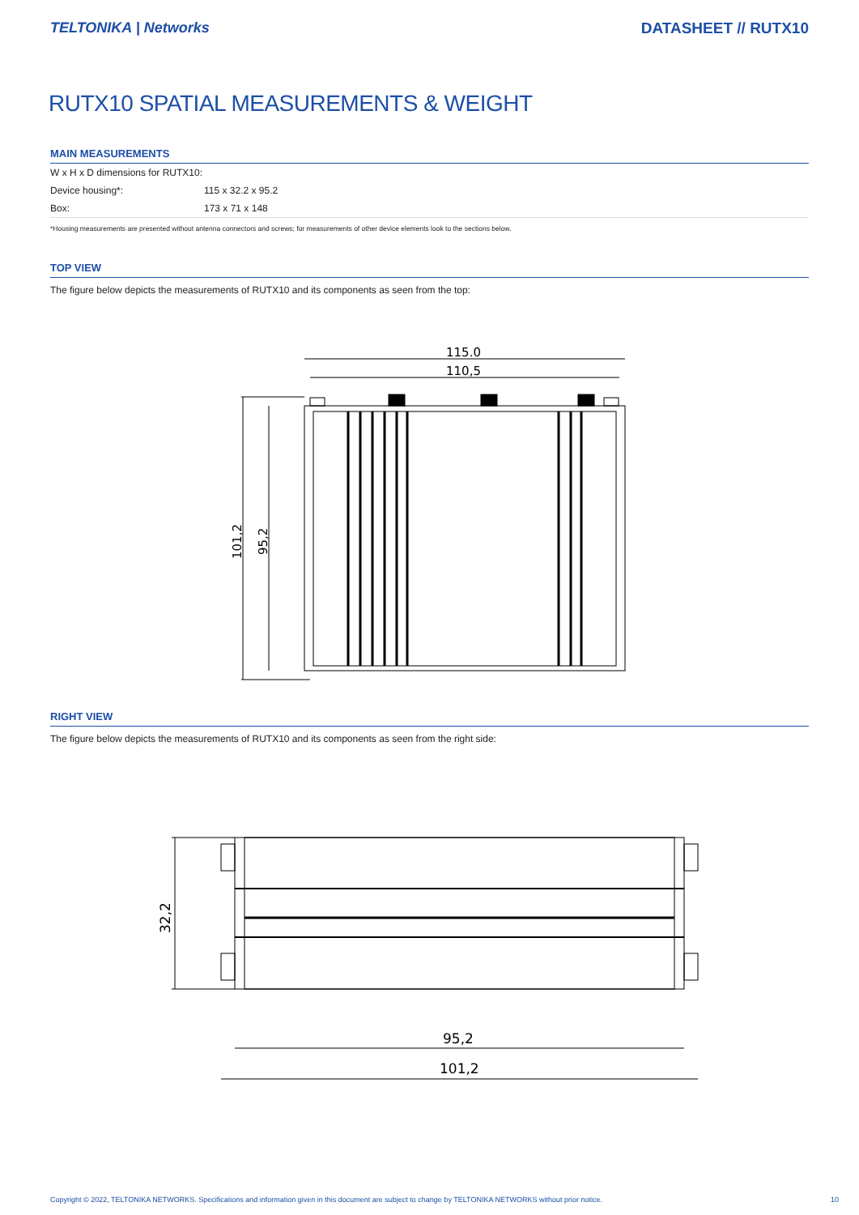TELTONIKA | Networks DATASHEET // RUTX10
RUTX10 SPATIAL MEASUREMENTS & WEIGHT
MAIN MEASUREMENTS
| W x H x D dimensions for RUTX10: | |
| Device housing*: | 115 x 32.2 x 95.2 |
| Box: | 173 x 71 x 148 |
*Housing measurements are presented without antenna connectors and screws; for measurements of other device elements look to the sections below.
TOP VIEW
The figure below depicts the measurements of RUTX10 and its components as seen from the top:
115.0
110,5
101,2
95,2
RIGHT VIEW
The figure below depicts the measurements of RUTX10 and its components as seen from the right side:
95,2
101,2
32,2
Copyright © 2022, TELTONIKA NETWORKS. Specifications and information given in this document are subject to change by TELTONIKA NETWORKS without prior notice. 10